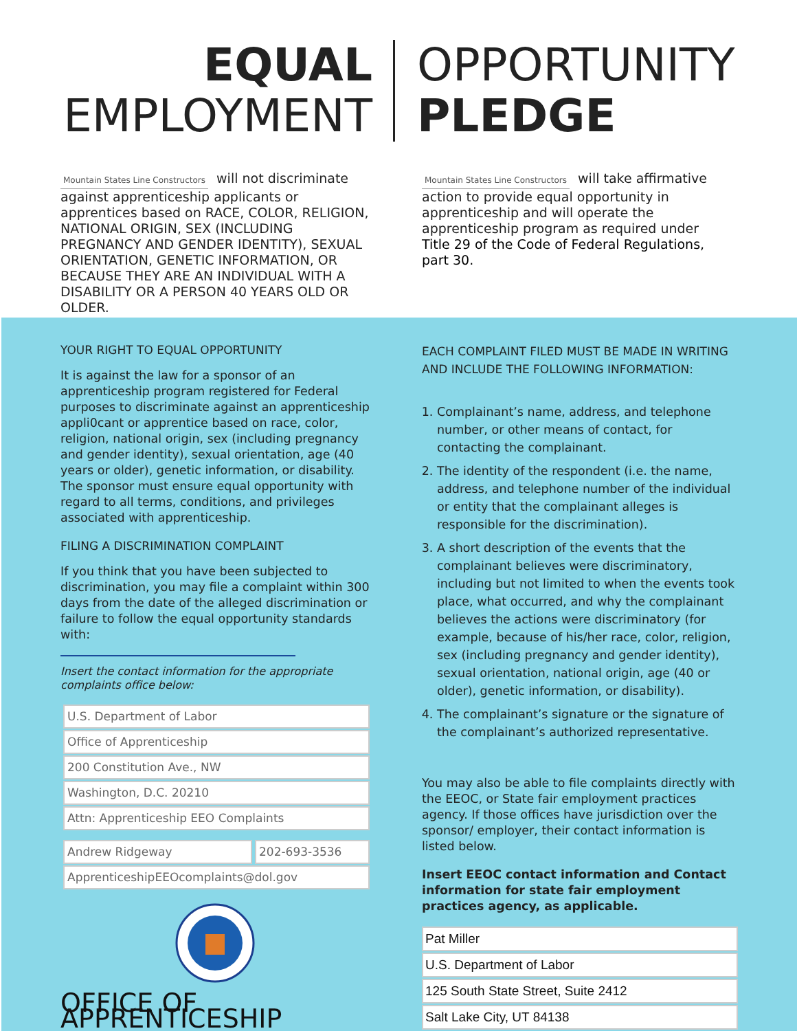EQUAL
EMPLOYMENT
OPPORTUNITY
PLEDGE
Mountain States Line Constructors will not discriminate against apprenticeship applicants or apprentices based on RACE, COLOR, RELIGION, NATIONAL ORIGIN, SEX (INCLUDING PREGNANCY AND GENDER IDENTITY), SEXUAL ORIENTATION, GENETIC INFORMATION, OR BECAUSE THEY ARE AN INDIVIDUAL WITH A DISABILITY OR A PERSON 40 YEARS OLD OR OLDER.
Mountain States Line Constructors will take affirmative action to provide equal opportunity in apprenticeship and will operate the apprenticeship program as required under Title 29 of the Code of Federal Regulations, part 30.
YOUR RIGHT TO EQUAL OPPORTUNITY
It is against the law for a sponsor of an apprenticeship program registered for Federal purposes to discriminate against an apprenticeship appli0cant or apprentice based on race, color, religion, national origin, sex (including pregnancy and gender identity), sexual orientation, age (40 years or older), genetic information, or disability. The sponsor must ensure equal opportunity with regard to all terms, conditions, and privileges associated with apprenticeship.
FILING A DISCRIMINATION COMPLAINT
If you think that you have been subjected to discrimination, you may file a complaint within 300 days from the date of the alleged discrimination or failure to follow the equal opportunity standards with:
Insert the contact information for the appropriate complaints office below:
U.S. Department of Labor
Office of Apprenticeship
200 Constitution Ave., NW
Washington, D.C. 20210
Attn: Apprenticeship EEO Complaints
Andrew Ridgeway 202-693-3536
ApprenticeshipEEOcomplaints@dol.gov
OFFICE OF APPRENTICESHIP
EACH COMPLAINT FILED MUST BE MADE IN WRITING AND INCLUDE THE FOLLOWING INFORMATION:
1. Complainant’s name, address, and telephone number, or other means of contact, for contacting the complainant.
2. The identity of the respondent (i.e. the name, address, and telephone number of the individual or entity that the complainant alleges is responsible for the discrimination).
3. A short description of the events that the complainant believes were discriminatory, including but not limited to when the events took place, what occurred, and why the complainant believes the actions were discriminatory (for example, because of his/her race, color, religion, sex (including pregnancy and gender identity), sexual orientation, national origin, age (40 or older), genetic information, or disability).
4. The complainant’s signature or the signature of the complainant’s authorized representative.
You may also be able to file complaints directly with the EEOC, or State fair employment practices agency. If those offices have jurisdiction over the sponsor/ employer, their contact information is listed below.
Insert EEOC contact information and Contact information for state fair employment practices agency, as applicable.
Pat Miller
U.S. Department of Labor
125 South State Street, Suite 2412
Salt Lake City, UT 84138